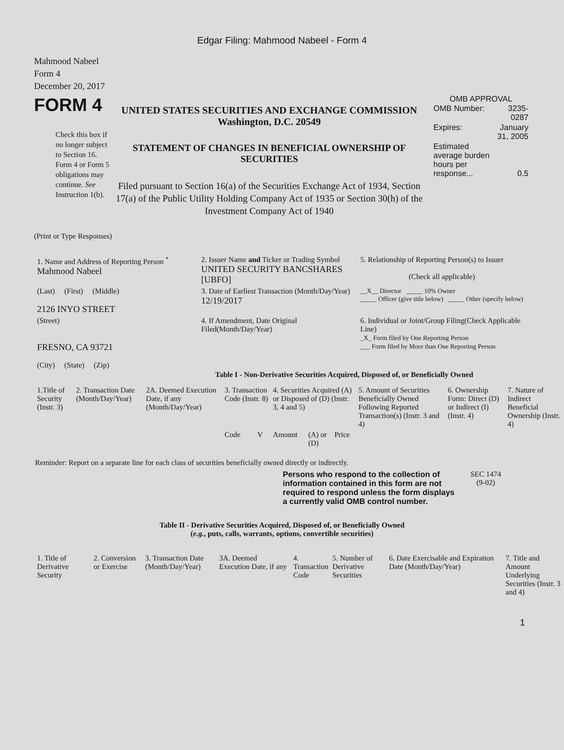Edgar Filing: Mahmood Nabeel - Form 4
Mahmood Nabeel
Form 4
December 20, 2017
FORM 4
Check this box if no longer subject to Section 16. Form 4 or Form 5 obligations may continue. See Instruction 1(b).
UNITED STATES SECURITIES AND EXCHANGE COMMISSION
Washington, D.C. 20549
STATEMENT OF CHANGES IN BENEFICIAL OWNERSHIP OF SECURITIES
Filed pursuant to Section 16(a) of the Securities Exchange Act of 1934, Section 17(a) of the Public Utility Holding Company Act of 1935 or Section 30(h) of the Investment Company Act of 1940
OMB APPROVAL
| OMB Number: | 3235-0287 |
| Expires: | January 31, 2005 |
| Estimated average burden hours per response... | 0.5 |
(Print or Type Responses)
| 1. Name and Address of Reporting Person <sup>*</sup> Mahmood Nabeel | 2. Issuer Name and Ticker or Trading Symbol UNITED SECURITY BANCSHARES [UBFO] | 5. Relationship of Reporting Person(s) to Issuer (Check all applicable) |
| (Last) (First) (Middle) 2126 INYO STREET | 3. Date of Earliest Transaction (Month/Day/Year) 12/19/2017 | __X__ Director _____ 10% Owner _____ Officer (give title below) _____ Other (specify below) |
| (Street) FRESNO, CA 93721 (City) (State) (Zip) | 4. If Amendment, Date Original Filed(Month/Day/Year) | 6. Individual or Joint/Group Filing(Check Applicable Line) _X_ Form filed by One Reporting Person ___ Form filed by More than One Reporting Person |
Table I - Non-Derivative Securities Acquired, Disposed of, or Beneficially Owned
| 1.Title of Security (Instr. 3) | 2. Transaction Date (Month/Day/Year) | 2A. Deemed Execution Date, if any (Month/Day/Year) | 3. Transaction Code (Instr. 8) | | 4. Securities Acquired (A) or Disposed of (D) (Instr. 3, 4 and 5) | | | 5. Amount of Securities Beneficially Owned Following Reported Transaction(s) (Instr. 3 and 4) | 6. Ownership Form: Direct (D) or Indirect (I) (Instr. 4) | 7. Nature of Indirect Beneficial Ownership (Instr. 4) |
| --- | --- | --- | --- | --- | --- | --- | --- | --- | --- | --- |
| | | | Code | V | Amount | (A) or (D) | Price | | | |
Reminder: Report on a separate line for each class of securities beneficially owned directly or indirectly.
Persons who respond to the collection of information contained in this form are not required to respond unless the form displays a currently valid OMB control number.
SEC 1474
(9-02)
Table II - Derivative Securities Acquired, Disposed of, or Beneficially Owned
(e.g., puts, calls, warrants, options, convertible securities)
| 1. Title of Derivative Security | 2. Conversion or Exercise | 3. Transaction Date (Month/Day/Year) | 3A. Deemed Execution Date, if any | 4. Transaction Code | 5. Number of Derivative Securities | 6. Date Exercisable and Expiration Date (Month/Day/Year) | 7. Title and Amount Underlying Securities (Instr. 3 and 4) |
| --- | --- | --- | --- | --- | --- | --- | --- |
1